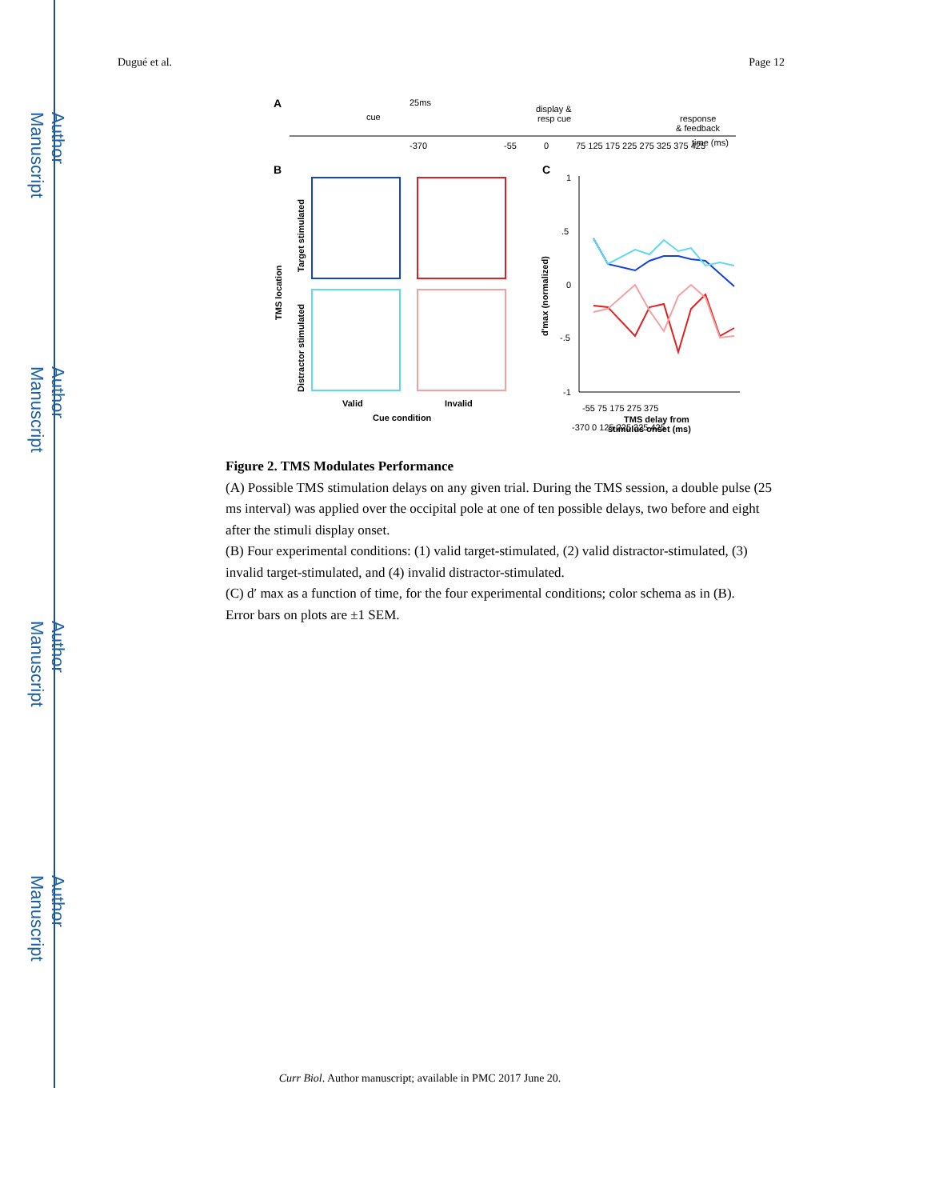Author Manuscript
Author Manuscript
Author Manuscript
Author Manuscript
Dugué et al. Page 12
A
cue
25ms
display &
resp cue
response
& feedback
time (ms)
-370
-55
0
75 125 175 225 275 325 375 425
B
Target stimulated
Distractor stimulated
TMS location
Valid
Invalid
Cue condition
C
1
.5
0
-.5
-1
d'max (normalized)
-55 75 175 275 375
-370 0 125 225 325 425
TMS delay from
stimulus onset (ms)
Figure 2. TMS Modulates Performance
(A) Possible TMS stimulation delays on any given trial. During the TMS session, a double pulse (25 ms interval) was applied over the occipital pole at one of ten possible delays, two before and eight after the stimuli display onset.
(B) Four experimental conditions: (1) valid target-stimulated, (2) valid distractor-stimulated, (3) invalid target-stimulated, and (4) invalid distractor-stimulated.
(C) d′ max as a function of time, for the four experimental conditions; color schema as in (B).
Error bars on plots are ±1 SEM.
Curr Biol. Author manuscript; available in PMC 2017 June 20.